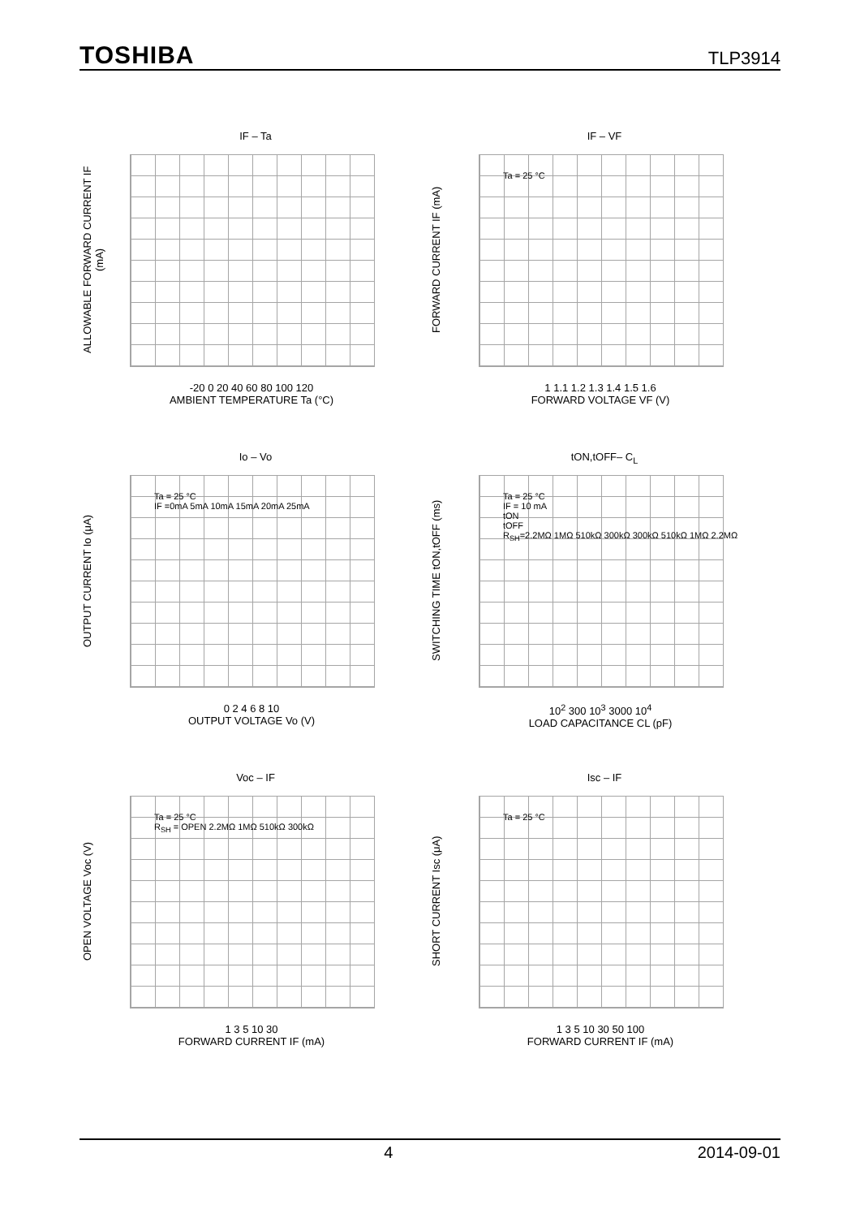TOSHIBA TLP3914
IF – Ta
ALLOWABLE FORWARD CURRENT IF (mA)
-20 0 20 40 60 80 100 120
AMBIENT TEMPERATURE Ta (°C)
IF – VF
FORWARD CURRENT IF (mA)
Ta = 25 °C
1 1.1 1.2 1.3 1.4 1.5 1.6
FORWARD VOLTAGE VF (V)
Io – Vo
OUTPUT CURRENT Io (μA)
Ta = 25 °C
IF =0mA 5mA 10mA 15mA 20mA 25mA
0 2 4 6 8 10
OUTPUT VOLTAGE Vo (V)
tON,tOFF– C<sub>L</sub>
SWITCHING TIME tON,tOFF (ms)
Ta = 25 °C
IF = 10 mA
tON
tOFF
R<sub>SH</sub>=2.2MΩ 1MΩ 510kΩ 300kΩ 300kΩ 510kΩ 1MΩ 2.2MΩ
10<sup>2</sup> 300 10<sup>3</sup> 3000 10<sup>4</sup>
LOAD CAPACITANCE CL (pF)
Voc – IF
OPEN VOLTAGE Voc (V)
Ta = 25 °C
R<sub>SH</sub> = OPEN 2.2MΩ 1MΩ 510kΩ 300kΩ
1 3 5 10 30
FORWARD CURRENT IF (mA)
Isc – IF
SHORT CURRENT Isc (μA)
Ta = 25 °C
1 3 5 10 30 50 100
FORWARD CURRENT IF (mA)
4 2014-09-01